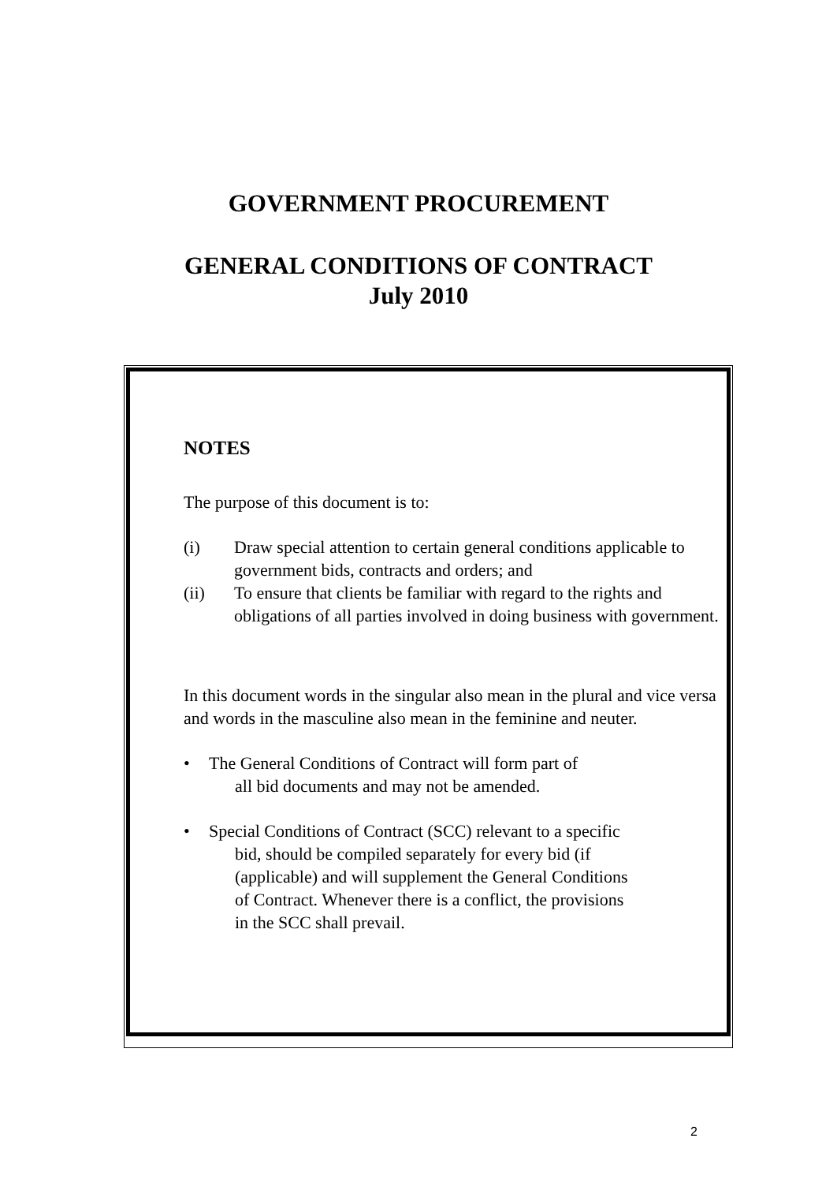GOVERNMENT PROCUREMENT
GENERAL CONDITIONS OF CONTRACT
July 2010
NOTES
The purpose of this document is to:
(i) Draw special attention to certain general conditions applicable to government bids, contracts and orders; and
(ii) To ensure that clients be familiar with regard to the rights and obligations of all parties involved in doing business with government.
In this document words in the singular also mean in the plural and vice versa and words in the masculine also mean in the feminine and neuter.
• The General Conditions of Contract will form part of
all bid documents and may not be amended.
• Special Conditions of Contract (SCC) relevant to a specific
bid, should be compiled separately for every bid (if
(applicable) and will supplement the General Conditions
of Contract. Whenever there is a conflict, the provisions
in the SCC shall prevail.
2